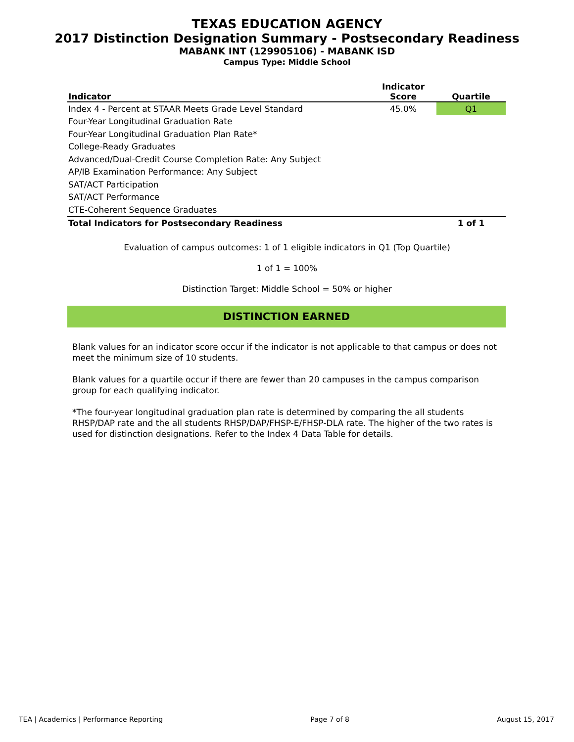TEXAS EDUCATION AGENCY
2017 Distinction Designation Summary - Postsecondary Readiness
MABANK INT (129905106) - MABANK ISD
Campus Type: Middle School
| Indicator | Indicator Score | Quartile |
| --- | --- | --- |
| Index 4 - Percent at STAAR Meets Grade Level Standard | 45.0% | Q1 |
| Four-Year Longitudinal Graduation Rate | | |
| Four-Year Longitudinal Graduation Plan Rate* | | |
| College-Ready Graduates | | |
| Advanced/Dual-Credit Course Completion Rate: Any Subject | | |
| AP/IB Examination Performance: Any Subject | | |
| SAT/ACT Participation | | |
| SAT/ACT Performance | | |
| CTE-Coherent Sequence Graduates | | |
| Total Indicators for Postsecondary Readiness | | 1 of 1 |
Evaluation of campus outcomes: 1 of 1 eligible indicators in Q1 (Top Quartile)
1 of 1 = 100%
Distinction Target: Middle School = 50% or higher
DISTINCTION EARNED
Blank values for an indicator score occur if the indicator is not applicable to that campus or does not meet the minimum size of 10 students.
Blank values for a quartile occur if there are fewer than 20 campuses in the campus comparison group for each qualifying indicator.
*The four-year longitudinal graduation plan rate is determined by comparing the all students RHSP/DAP rate and the all students RHSP/DAP/FHSP-E/FHSP-DLA rate. The higher of the two rates is used for distinction designations. Refer to the Index 4 Data Table for details.
TEA | Academics | Performance Reporting Page 7 of 8 August 15, 2017